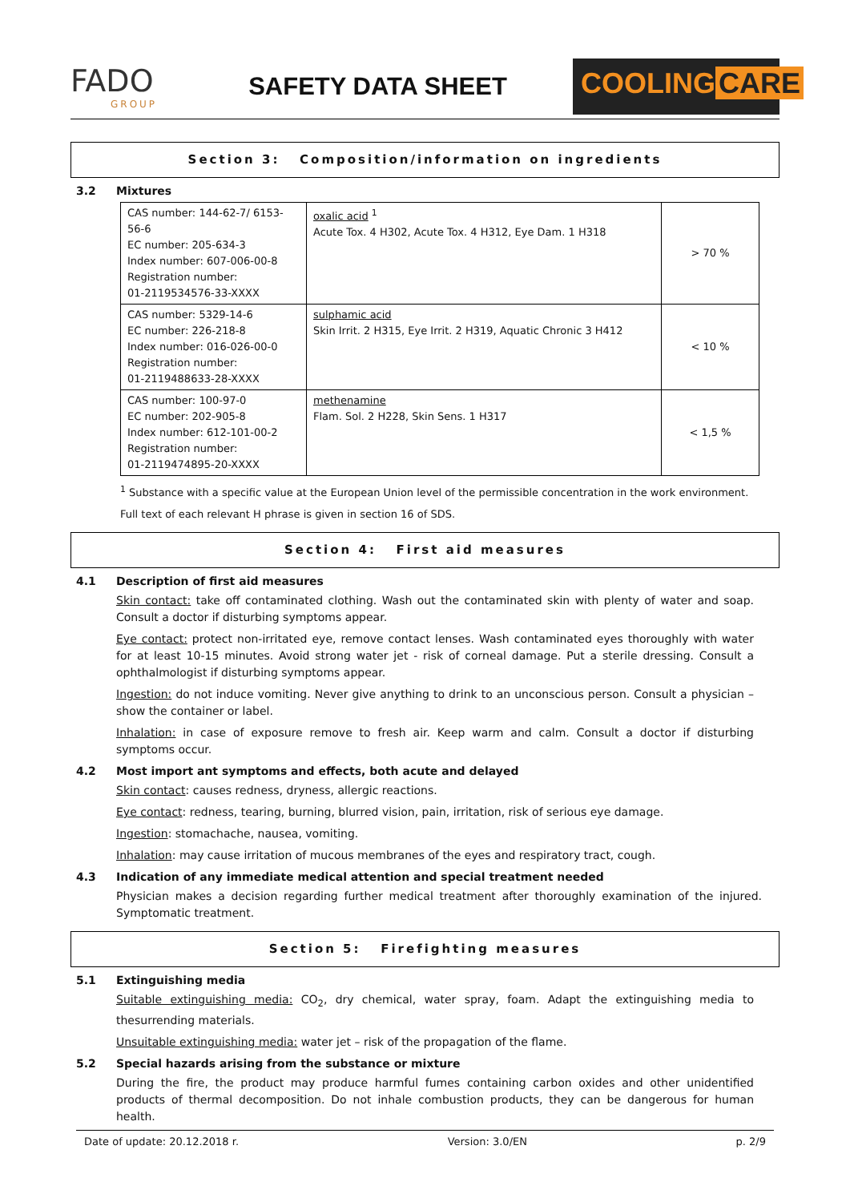FADO
GROUP
SAFETY DATA SHEET
COOLING CARE
Section 3: Composition/information on ingredients
3.2 Mixtures
| CAS number: 144-62-7/ 6153-56-6 EC number: 205-634-3 Index number: 607-006-00-8 Registration number: 01-2119534576-33-XXXX | oxalic acid <sup>1</sup> Acute Tox. 4 H302, Acute Tox. 4 H312, Eye Dam. 1 H318 | > 70 % |
| CAS number: 5329-14-6 EC number: 226-218-8 Index number: 016-026-00-0 Registration number: 01-2119488633-28-XXXX | sulphamic acid Skin Irrit. 2 H315, Eye Irrit. 2 H319, Aquatic Chronic 3 H412 | < 10 % |
| CAS number: 100-97-0 EC number: 202-905-8 Index number: 612-101-00-2 Registration number: 01-2119474895-20-XXXX | methenamine Flam. Sol. 2 H228, Skin Sens. 1 H317 | < 1,5 % |
<sup>1</sup> Substance with a specific value at the European Union level of the permissible concentration in the work environment.
Full text of each relevant H phrase is given in section 16 of SDS.
Section 4: First aid measures
4.1 Description of first aid measures
Skin contact: take off contaminated clothing. Wash out the contaminated skin with plenty of water and soap. Consult a doctor if disturbing symptoms appear.
Eye contact: protect non-irritated eye, remove contact lenses. Wash contaminated eyes thoroughly with water for at least 10-15 minutes. Avoid strong water jet - risk of corneal damage. Put a sterile dressing. Consult a ophthalmologist if disturbing symptoms appear.
Ingestion: do not induce vomiting. Never give anything to drink to an unconscious person. Consult a physician – show the container or label.
Inhalation: in case of exposure remove to fresh air. Keep warm and calm. Consult a doctor if disturbing symptoms occur.
4.2 Most import ant symptoms and effects, both acute and delayed
Skin contact: causes redness, dryness, allergic reactions.
Eye contact: redness, tearing, burning, blurred vision, pain, irritation, risk of serious eye damage.
Ingestion: stomachache, nausea, vomiting.
Inhalation: may cause irritation of mucous membranes of the eyes and respiratory tract, cough.
4.3 Indication of any immediate medical attention and special treatment needed
Physician makes a decision regarding further medical treatment after thoroughly examination of the injured. Symptomatic treatment.
Section 5: Firefighting measures
5.1 Extinguishing media
Suitable extinguishing media: CO<sub>2</sub>, dry chemical, water spray, foam. Adapt the extinguishing media to thesurrending materials.
Unsuitable extinguishing media: water jet – risk of the propagation of the flame.
5.2 Special hazards arising from the substance or mixture
During the fire, the product may produce harmful fumes containing carbon oxides and other unidentified products of thermal decomposition. Do not inhale combustion products, they can be dangerous for human health.
Date of update: 20.12.2018 r. Version: 3.0/EN p. 2/9